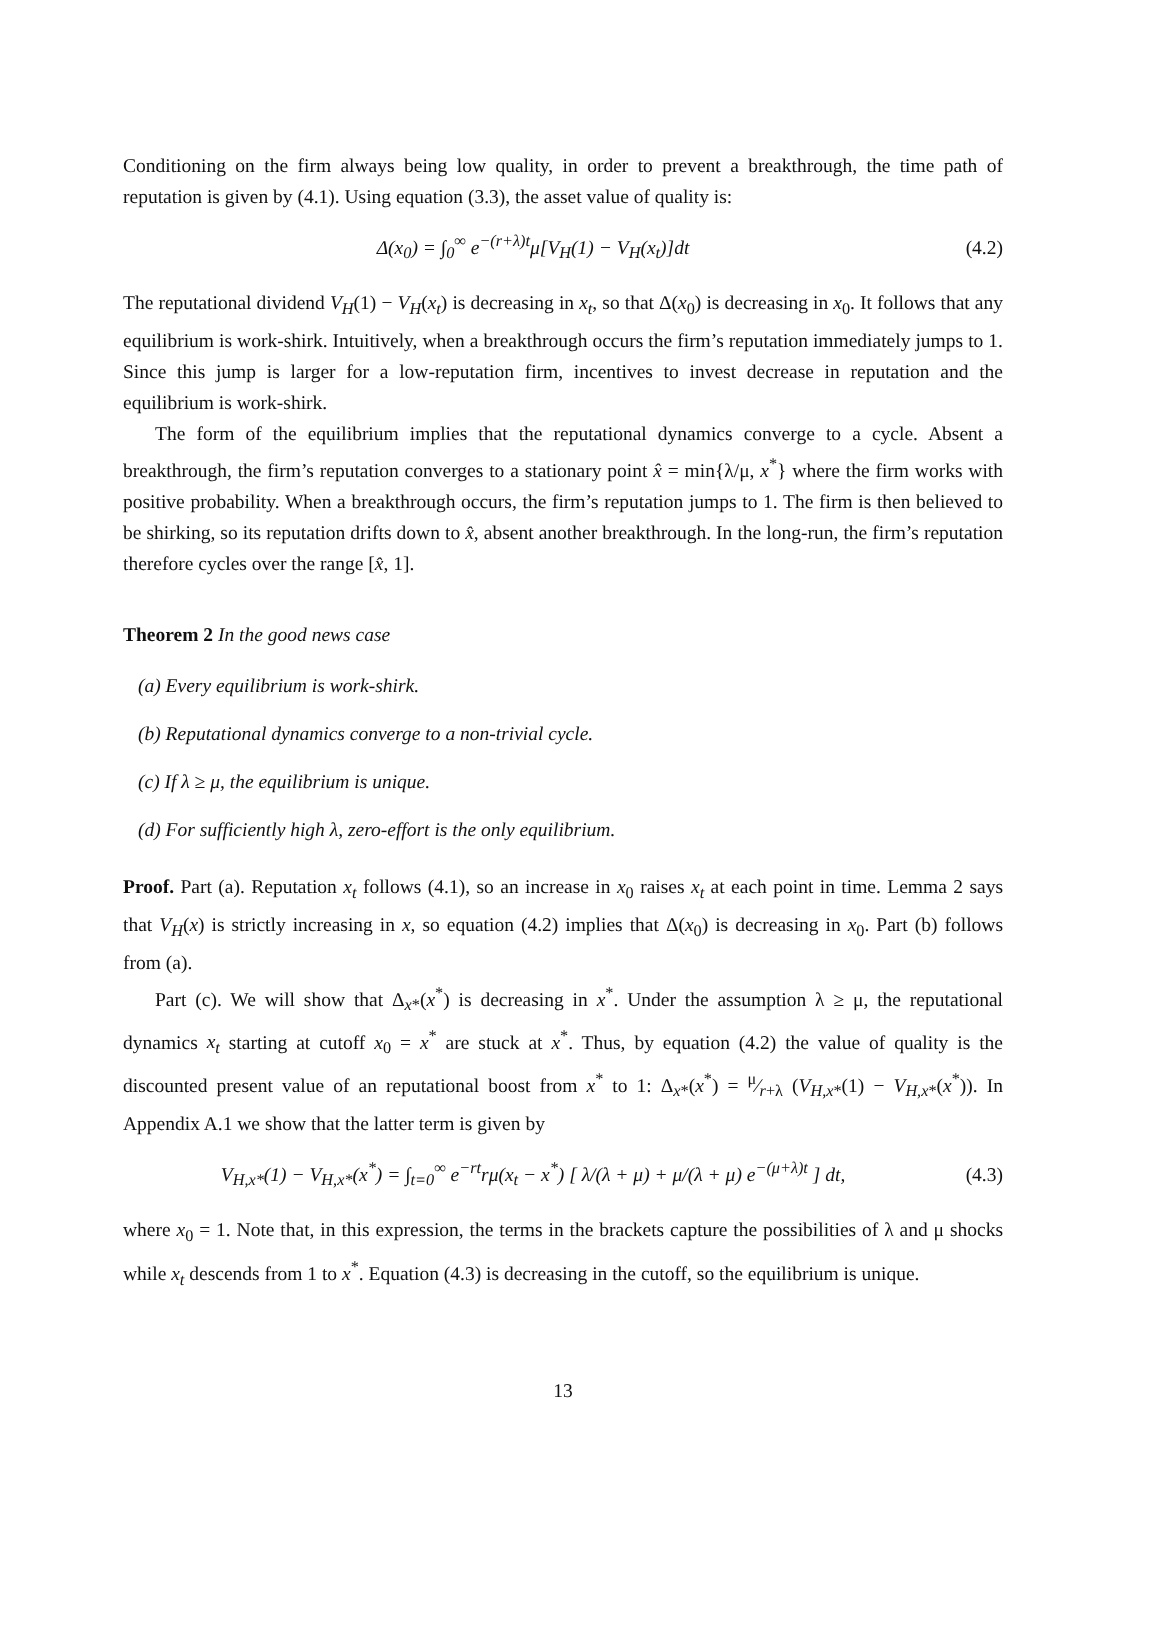Conditioning on the firm always being low quality, in order to prevent a breakthrough, the time path of reputation is given by (4.1). Using equation (3.3), the asset value of quality is:
Δ(x<sub>0</sub>) = ∫<sub>0</sub><sup>∞</sup> e<sup>−(r+λ)t</sup>μ[V<sub>H</sub>(1) − V<sub>H</sub>(x<sub>t</sub>)]dt (4.2)
The reputational dividend V<sub>H</sub>(1) − V<sub>H</sub>(x<sub>t</sub>) is decreasing in x<sub>t</sub>, so that Δ(x<sub>0</sub>) is decreasing in x<sub>0</sub>. It follows that any equilibrium is work-shirk. Intuitively, when a breakthrough occurs the firm’s reputation immediately jumps to 1. Since this jump is larger for a low-reputation firm, incentives to invest decrease in reputation and the equilibrium is work-shirk.
The form of the equilibrium implies that the reputational dynamics converge to a cycle. Absent a breakthrough, the firm’s reputation converges to a stationary point x̂ = min{λ/μ, x<sup>*</sup>} where the firm works with positive probability. When a breakthrough occurs, the firm’s reputation jumps to 1. The firm is then believed to be shirking, so its reputation drifts down to x̂, absent another breakthrough. In the long-run, the firm’s reputation therefore cycles over the range [x̂, 1].
Theorem 2 In the good news case
(a) Every equilibrium is work-shirk.
(b) Reputational dynamics converge to a non-trivial cycle.
(c) If λ ≥ μ, the equilibrium is unique.
(d) For sufficiently high λ, zero-effort is the only equilibrium.
Proof. Part (a). Reputation x<sub>t</sub> follows (4.1), so an increase in x<sub>0</sub> raises x<sub>t</sub> at each point in time. Lemma 2 says that V<sub>H</sub>(x) is strictly increasing in x, so equation (4.2) implies that Δ(x<sub>0</sub>) is decreasing in x<sub>0</sub>. Part (b) follows from (a).
Part (c). We will show that Δ<sub>x*</sub>(x<sup>*</sup>) is decreasing in x<sup>*</sup>. Under the assumption λ ≥ μ, the reputational dynamics x<sub>t</sub> starting at cutoff x<sub>0</sub> = x<sup>*</sup> are stuck at x<sup>*</sup>. Thus, by equation (4.2) the value of quality is the discounted present value of an reputational boost from x<sup>*</sup> to 1: Δ<sub>x*</sub>(x<sup>*</sup>) = μ⁄r+λ (V<sub>H,x*</sub>(1) − V<sub>H,x*</sub>(x<sup>*</sup>)). In Appendix A.1 we show that the latter term is given by
V<sub>H,x*</sub>(1) − V<sub>H,x*</sub>(x<sup>*</sup>) = ∫<sub>t=0</sub><sup>∞</sup> e<sup>−rt</sup>rμ(x<sub>t</sub> − x<sup>*</sup>) [ λ/(λ + μ) + μ/(λ + μ) e<sup>−(μ+λ)t</sup> ] dt, (4.3)
where x<sub>0</sub> = 1. Note that, in this expression, the terms in the brackets capture the possibilities of λ and μ shocks while x<sub>t</sub> descends from 1 to x<sup>*</sup>. Equation (4.3) is decreasing in the cutoff, so the equilibrium is unique.
13